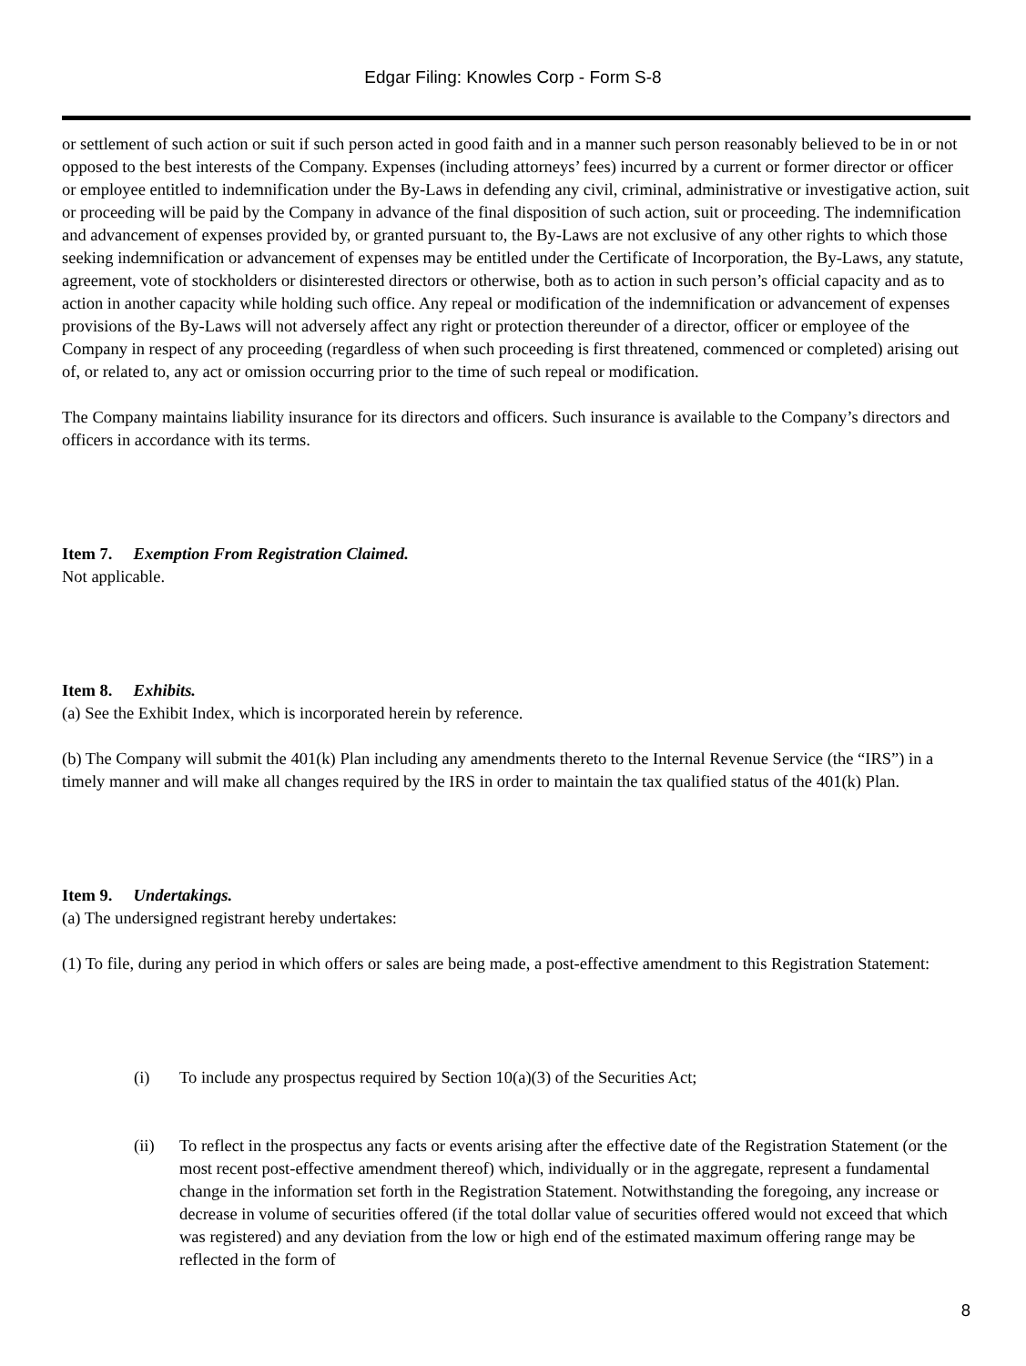Edgar Filing: Knowles Corp - Form S-8
or settlement of such action or suit if such person acted in good faith and in a manner such person reasonably believed to be in or not opposed to the best interests of the Company. Expenses (including attorneys’ fees) incurred by a current or former director or officer or employee entitled to indemnification under the By-Laws in defending any civil, criminal, administrative or investigative action, suit or proceeding will be paid by the Company in advance of the final disposition of such action, suit or proceeding. The indemnification and advancement of expenses provided by, or granted pursuant to, the By-Laws are not exclusive of any other rights to which those seeking indemnification or advancement of expenses may be entitled under the Certificate of Incorporation, the By-Laws, any statute, agreement, vote of stockholders or disinterested directors or otherwise, both as to action in such person’s official capacity and as to action in another capacity while holding such office. Any repeal or modification of the indemnification or advancement of expenses provisions of the By-Laws will not adversely affect any right or protection thereunder of a director, officer or employee of the Company in respect of any proceeding (regardless of when such proceeding is first threatened, commenced or completed) arising out of, or related to, any act or omission occurring prior to the time of such repeal or modification.
The Company maintains liability insurance for its directors and officers. Such insurance is available to the Company’s directors and officers in accordance with its terms.
Item 7. Exemption From Registration Claimed.
Not applicable.
Item 8. Exhibits.
(a) See the Exhibit Index, which is incorporated herein by reference.
(b) The Company will submit the 401(k) Plan including any amendments thereto to the Internal Revenue Service (the “IRS”) in a timely manner and will make all changes required by the IRS in order to maintain the tax qualified status of the 401(k) Plan.
Item 9. Undertakings.
(a) The undersigned registrant hereby undertakes:
(1) To file, during any period in which offers or sales are being made, a post-effective amendment to this Registration Statement:
(i) To include any prospectus required by Section 10(a)(3) of the Securities Act;
(ii) To reflect in the prospectus any facts or events arising after the effective date of the Registration Statement (or the most recent post-effective amendment thereof) which, individually or in the aggregate, represent a fundamental change in the information set forth in the Registration Statement. Notwithstanding the foregoing, any increase or decrease in volume of securities offered (if the total dollar value of securities offered would not exceed that which was registered) and any deviation from the low or high end of the estimated maximum offering range may be reflected in the form of
8